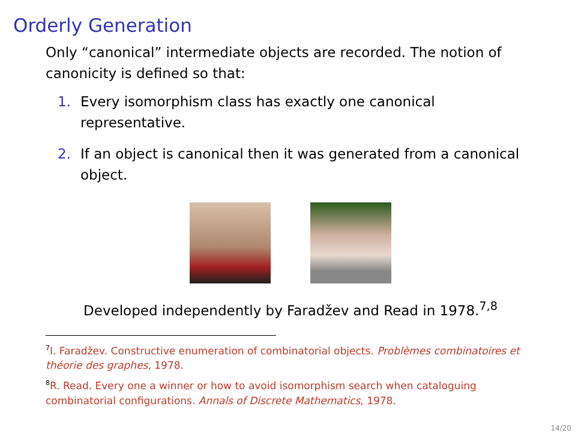Orderly Generation
Only “canonical” intermediate objects are recorded. The notion of canonicity is defined so that:
1. Every isomorphism class has exactly one canonical representative.
2. If an object is canonical then it was generated from a canonical object.
Developed independently by Faradžev and Read in 1978.<sup>7,8</sup>
<sup>7</sup> I. Faradžev. Constructive enumeration of combinatorial objects. Problèmes combinatoires et théorie des graphes, 1978.
<sup>8</sup> R. Read. Every one a winner or how to avoid isomorphism search when cataloguing combinatorial configurations. Annals of Discrete Mathematics, 1978.
14/20